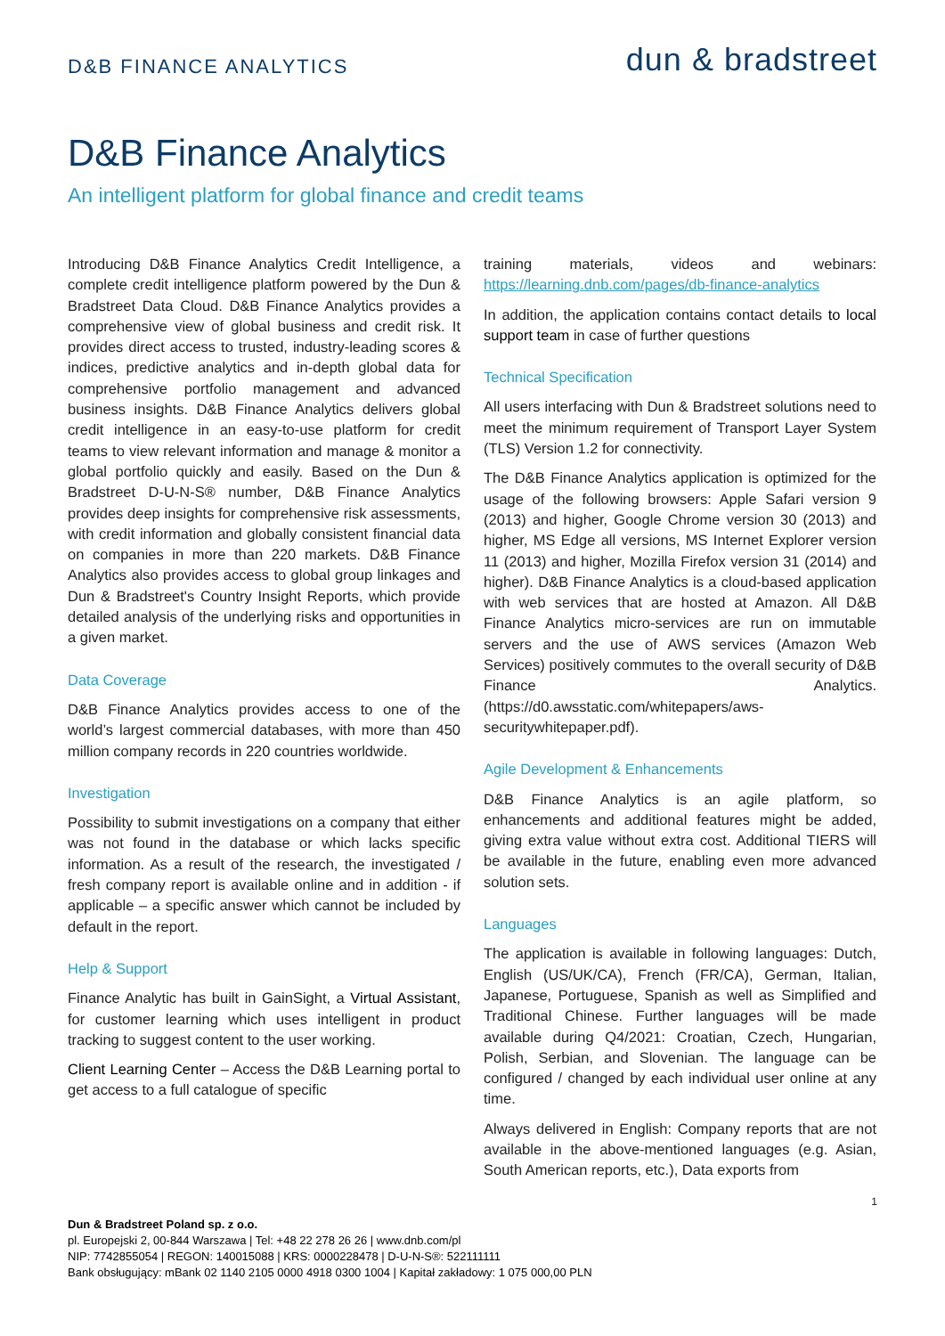D&B FINANCE ANALYTICS
dun & bradstreet
D&B Finance Analytics
An intelligent platform for global finance and credit teams
Introducing D&B Finance Analytics Credit Intelligence, a complete credit intelligence platform powered by the Dun & Bradstreet Data Cloud. D&B Finance Analytics provides a comprehensive view of global business and credit risk. It provides direct access to trusted, industry-leading scores & indices, predictive analytics and in-depth global data for comprehensive portfolio management and advanced business insights. D&B Finance Analytics delivers global credit intelligence in an easy-to-use platform for credit teams to view relevant information and manage & monitor a global portfolio quickly and easily. Based on the Dun & Bradstreet D-U-N-S® number, D&B Finance Analytics provides deep insights for comprehensive risk assessments, with credit information and globally consistent financial data on companies in more than 220 markets. D&B Finance Analytics also provides access to global group linkages and Dun & Bradstreet's Country Insight Reports, which provide detailed analysis of the underlying risks and opportunities in a given market.
Data Coverage
D&B Finance Analytics provides access to one of the world’s largest commercial databases, with more than 450 million company records in 220 countries worldwide.
Investigation
Possibility to submit investigations on a company that either was not found in the database or which lacks specific information. As a result of the research, the investigated / fresh company report is available online and in addition - if applicable – a specific answer which cannot be included by default in the report.
Help & Support
Finance Analytic has built in GainSight, a Virtual Assistant, for customer learning which uses intelligent in product tracking to suggest content to the user working.
Client Learning Center – Access the D&B Learning portal to get access to a full catalogue of specific
training materials, videos and webinars: https://learning.dnb.com/pages/db-finance-analytics
In addition, the application contains contact details to local support team in case of further questions
Technical Specification
All users interfacing with Dun & Bradstreet solutions need to meet the minimum requirement of Transport Layer System (TLS) Version 1.2 for connectivity.
The D&B Finance Analytics application is optimized for the usage of the following browsers: Apple Safari version 9 (2013) and higher, Google Chrome version 30 (2013) and higher, MS Edge all versions, MS Internet Explorer version 11 (2013) and higher, Mozilla Firefox version 31 (2014) and higher). D&B Finance Analytics is a cloud-based application with web services that are hosted at Amazon. All D&B Finance Analytics micro-services are run on immutable servers and the use of AWS services (Amazon Web Services) positively commutes to the overall security of D&B Finance Analytics. (https://d0.awsstatic.com/whitepapers/aws-securitywhitepaper.pdf).
Agile Development & Enhancements
D&B Finance Analytics is an agile platform, so enhancements and additional features might be added, giving extra value without extra cost. Additional TIERS will be available in the future, enabling even more advanced solution sets.
Languages
The application is available in following languages: Dutch, English (US/UK/CA), French (FR/CA), German, Italian, Japanese, Portuguese, Spanish as well as Simplified and Traditional Chinese. Further languages will be made available during Q4/2021: Croatian, Czech, Hungarian, Polish, Serbian, and Slovenian. The language can be configured / changed by each individual user online at any time.
Always delivered in English: Company reports that are not available in the above-mentioned languages (e.g. Asian, South American reports, etc.), Data exports from
1
Dun & Bradstreet Poland sp. z o.o.
pl. Europejski 2, 00-844 Warszawa | Tel: +48 22 278 26 26 | www.dnb.com/pl
NIP: 7742855054 | REGON: 140015088 | KRS: 0000228478 | D-U-N-S®: 522111111
Bank obsługujący: mBank 02 1140 2105 0000 4918 0300 1004 | Kapitał zakładowy: 1 075 000,00 PLN